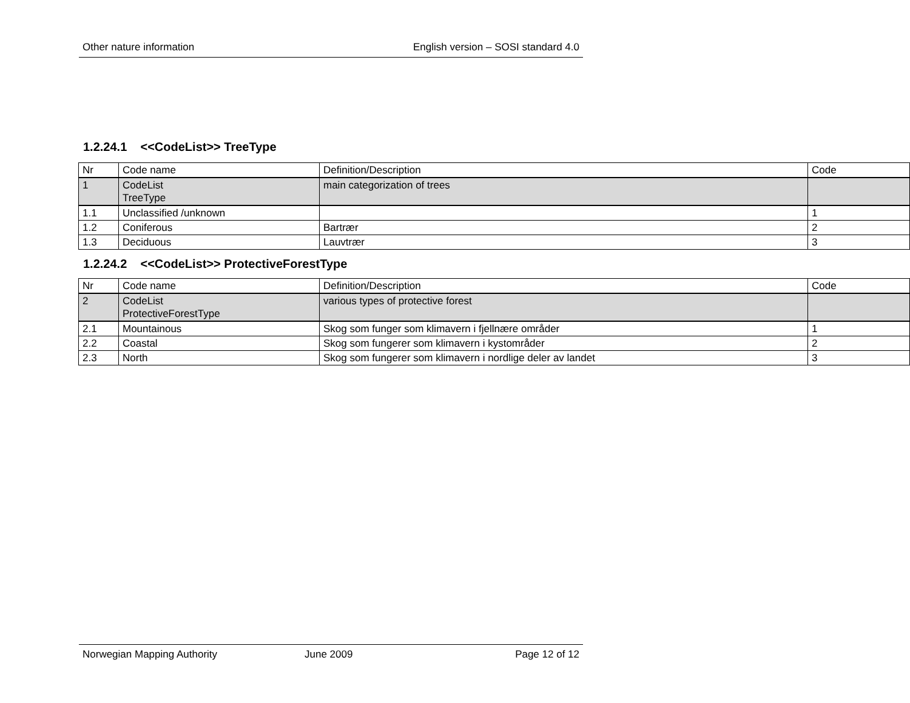Other nature information English version – SOSI standard 4.0
1.2.24.1 <<CodeList>> TreeType
| Nr | Code name | Definition/Description | Code |
| 1 | CodeList TreeType | main categorization of trees | |
| 1.1 | Unclassified /unknown | | 1 |
| 1.2 | Coniferous | Bartrær | 2 |
| 1.3 | Deciduous | Lauvtrær | 3 |
1.2.24.2 <<CodeList>> ProtectiveForestType
| Nr | Code name | Definition/Description | Code |
| 2 | CodeList ProtectiveForestType | various types of protective forest | |
| 2.1 | Mountainous | Skog som funger som klimavern i fjellnære områder | 1 |
| 2.2 | Coastal | Skog som fungerer som klimavern i kystområder | 2 |
| 2.3 | North | Skog som fungerer som klimavern i nordlige deler av landet | 3 |
Norwegian Mapping Authority June 2009 Page 12 of 12